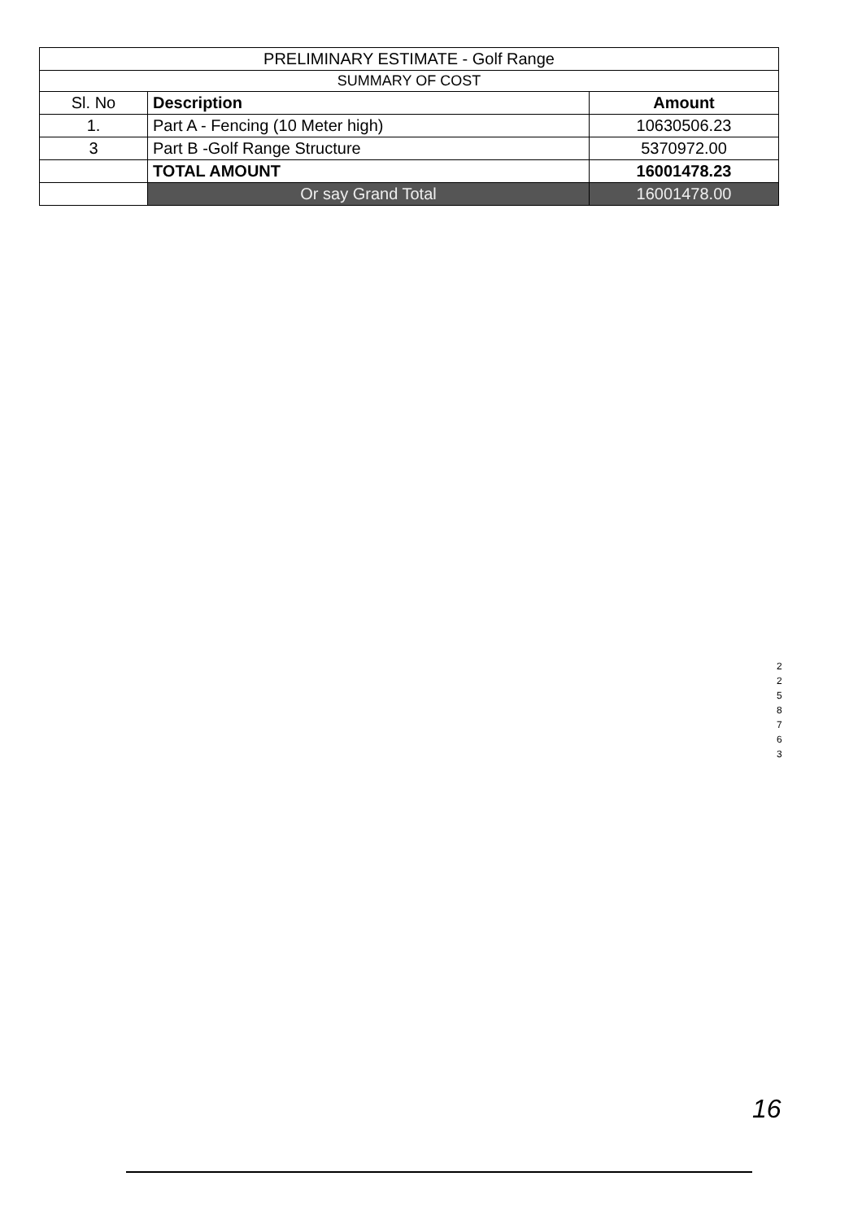| PRELIMINARY ESTIMATE - Golf Range | | |
| SUMMARY OF COST | | |
| Sl. No | Description | Amount |
| 1. | Part A - Fencing (10 Meter high) | 10630506.23 |
| 3 | Part B -Golf Range Structure | 5370972.00 |
| | TOTAL AMOUNT | 16001478.23 |
| | Or say Grand Total | 16001478.00 |
2
2
5
8
7
6
3
16